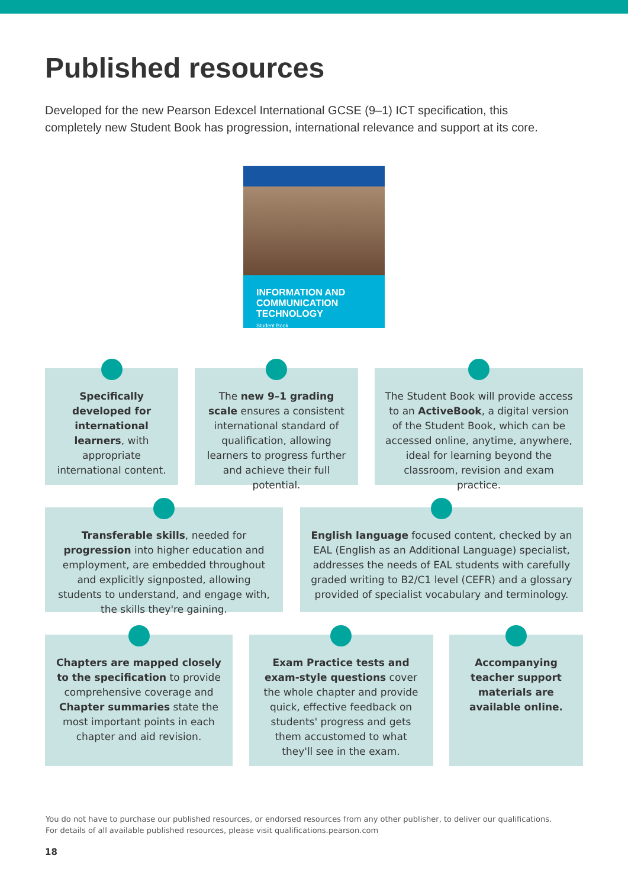Published resources
Developed for the new Pearson Edexcel International GCSE (9–1) ICT specification, this completely new Student Book has progression, international relevance and support at its core.
INFORMATION AND
COMMUNICATION TECHNOLOGY
Student Book
Specifically developed for international learners, with appropriate international content.
The new 9–1 grading scale ensures a consistent international standard of qualification, allowing learners to progress further and achieve their full potential.
The Student Book will provide access to an ActiveBook, a digital version of the Student Book, which can be accessed online, anytime, anywhere, ideal for learning beyond the classroom, revision and exam practice.
Transferable skills, needed for progression into higher education and employment, are embedded throughout and explicitly signposted, allowing students to understand, and engage with, the skills they're gaining.
English language focused content, checked by an EAL (English as an Additional Language) specialist, addresses the needs of EAL students with carefully graded writing to B2/C1 level (CEFR) and a glossary provided of specialist vocabulary and terminology.
Chapters are mapped closely to the specification to provide comprehensive coverage and Chapter summaries state the most important points in each chapter and aid revision.
Exam Practice tests and exam-style questions cover the whole chapter and provide quick, effective feedback on students' progress and gets them accustomed to what they'll see in the exam.
Accompanying teacher support materials are available online.
You do not have to purchase our published resources, or endorsed resources from any other publisher, to deliver our qualifications.
For details of all available published resources, please visit qualifications.pearson.com
18